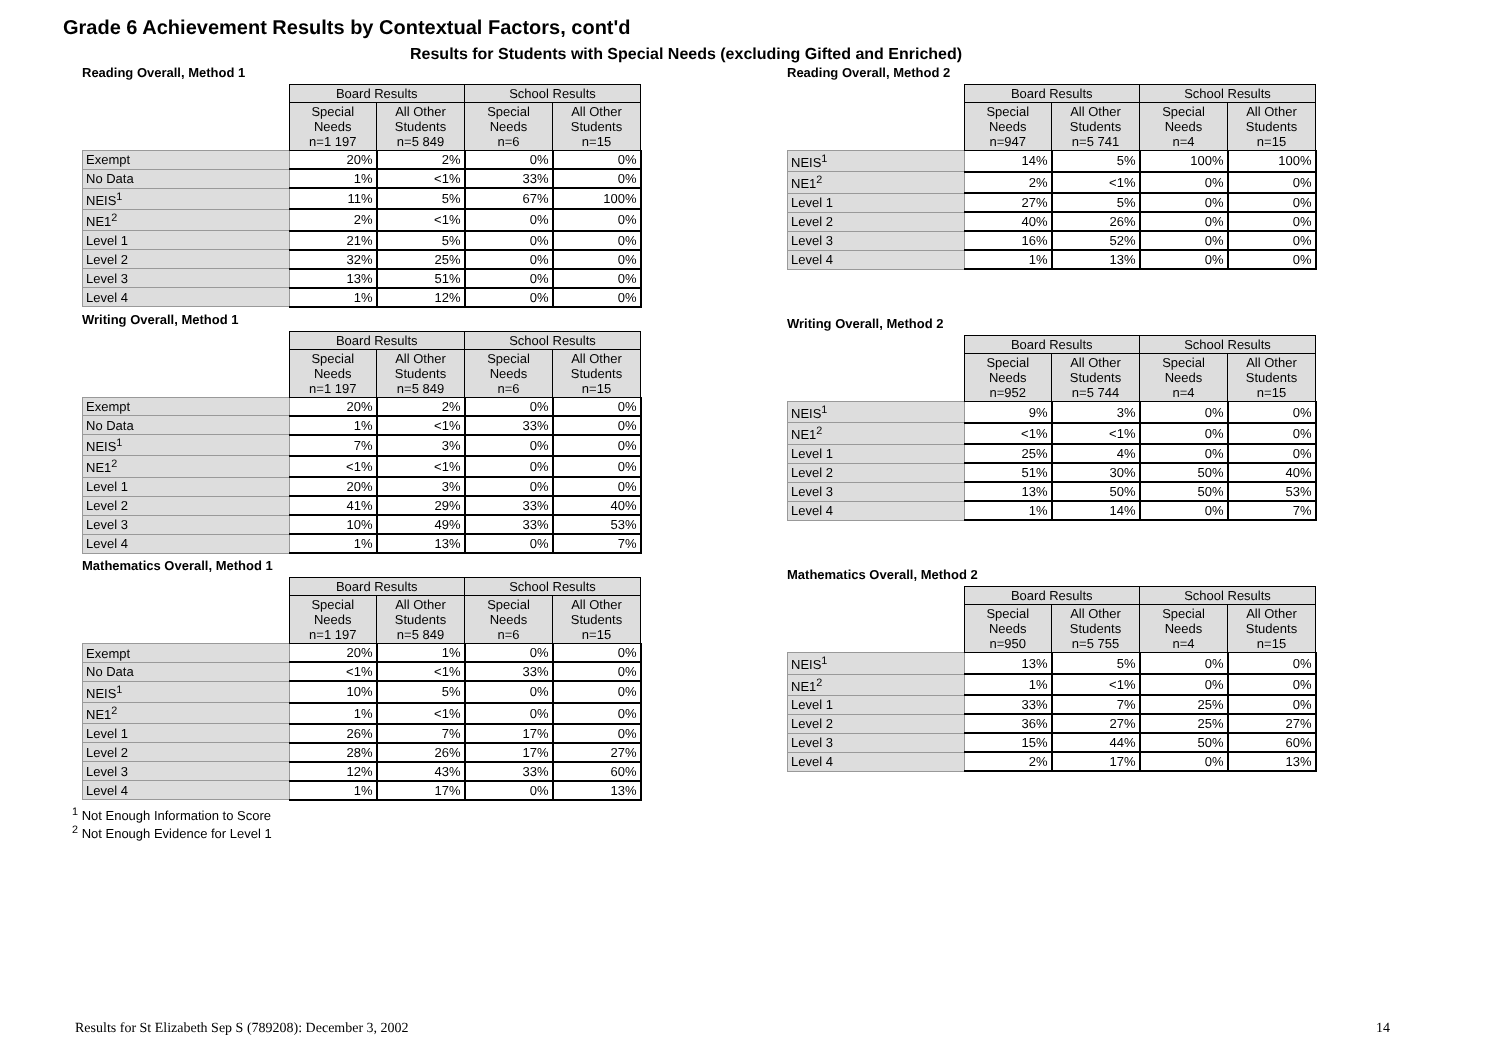Grade 6 Achievement Results by Contextual Factors, cont'd
Results for Students with Special Needs (excluding Gifted and Enriched)
Reading Overall, Method 1
| | Board Results | | School Results | |
| | Special Needs n=1 197 | All Other Students n=5 849 | Special Needs n=6 | All Other Students n=15 |
| Exempt | 20% | 2% | 0% | 0% |
| No Data | 1% | <1% | 33% | 0% |
| NEIS<sup>1</sup> | 11% | 5% | 67% | 100% |
| NE1<sup>2</sup> | 2% | <1% | 0% | 0% |
| Level 1 | 21% | 5% | 0% | 0% |
| Level 2 | 32% | 25% | 0% | 0% |
| Level 3 | 13% | 51% | 0% | 0% |
| Level 4 | 1% | 12% | 0% | 0% |
Writing Overall, Method 1
| | Board Results | | School Results | |
| | Special Needs n=1 197 | All Other Students n=5 849 | Special Needs n=6 | All Other Students n=15 |
| Exempt | 20% | 2% | 0% | 0% |
| No Data | 1% | <1% | 33% | 0% |
| NEIS<sup>1</sup> | 7% | 3% | 0% | 0% |
| NE1<sup>2</sup> | <1% | <1% | 0% | 0% |
| Level 1 | 20% | 3% | 0% | 0% |
| Level 2 | 41% | 29% | 33% | 40% |
| Level 3 | 10% | 49% | 33% | 53% |
| Level 4 | 1% | 13% | 0% | 7% |
Mathematics Overall, Method 1
| | Board Results | | School Results | |
| | Special Needs n=1 197 | All Other Students n=5 849 | Special Needs n=6 | All Other Students n=15 |
| Exempt | 20% | 1% | 0% | 0% |
| No Data | <1% | <1% | 33% | 0% |
| NEIS<sup>1</sup> | 10% | 5% | 0% | 0% |
| NE1<sup>2</sup> | 1% | <1% | 0% | 0% |
| Level 1 | 26% | 7% | 17% | 0% |
| Level 2 | 28% | 26% | 17% | 27% |
| Level 3 | 12% | 43% | 33% | 60% |
| Level 4 | 1% | 17% | 0% | 13% |
Reading Overall, Method 2
| | Board Results | | School Results | |
| | Special Needs n=947 | All Other Students n=5 741 | Special Needs n=4 | All Other Students n=15 |
| NEIS<sup>1</sup> | 14% | 5% | 100% | 100% |
| NE1<sup>2</sup> | 2% | <1% | 0% | 0% |
| Level 1 | 27% | 5% | 0% | 0% |
| Level 2 | 40% | 26% | 0% | 0% |
| Level 3 | 16% | 52% | 0% | 0% |
| Level 4 | 1% | 13% | 0% | 0% |
Writing Overall, Method 2
| | Board Results | | School Results | |
| | Special Needs n=952 | All Other Students n=5 744 | Special Needs n=4 | All Other Students n=15 |
| NEIS<sup>1</sup> | 9% | 3% | 0% | 0% |
| NE1<sup>2</sup> | <1% | <1% | 0% | 0% |
| Level 1 | 25% | 4% | 0% | 0% |
| Level 2 | 51% | 30% | 50% | 40% |
| Level 3 | 13% | 50% | 50% | 53% |
| Level 4 | 1% | 14% | 0% | 7% |
Mathematics Overall, Method 2
| | Board Results | | School Results | |
| | Special Needs n=950 | All Other Students n=5 755 | Special Needs n=4 | All Other Students n=15 |
| NEIS<sup>1</sup> | 13% | 5% | 0% | 0% |
| NE1<sup>2</sup> | 1% | <1% | 0% | 0% |
| Level 1 | 33% | 7% | 25% | 0% |
| Level 2 | 36% | 27% | 25% | 27% |
| Level 3 | 15% | 44% | 50% | 60% |
| Level 4 | 2% | 17% | 0% | 13% |
<sup>1</sup> Not Enough Information to Score
<sup>2</sup> Not Enough Evidence for Level 1
Results for St Elizabeth Sep S (789208): December 3, 2002 14